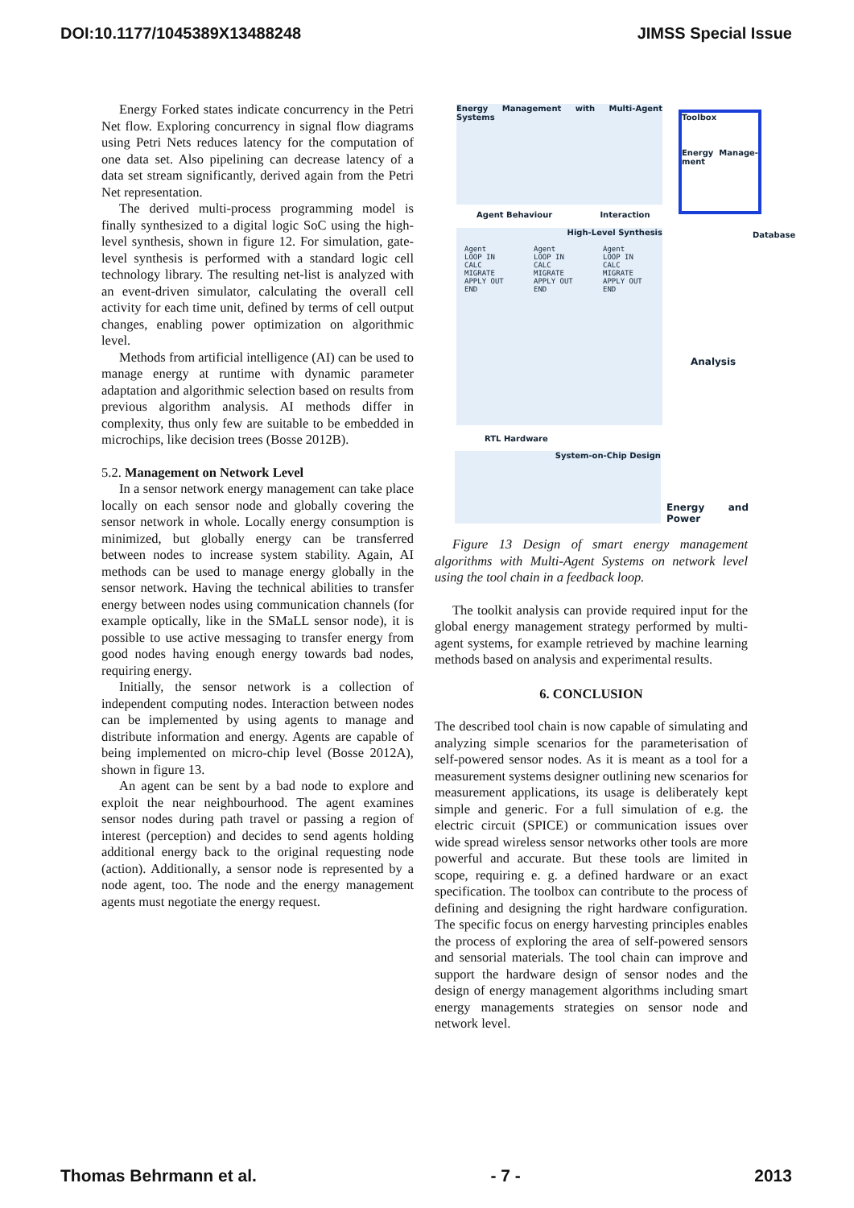DOI:10.1177/1045389X13488248 JIMSS Special Issue
Energy Forked states indicate concurrency in the Petri Net flow. Exploring concurrency in signal flow diagrams using Petri Nets reduces latency for the computation of one data set. Also pipelining can decrease latency of a data set stream significantly, derived again from the Petri Net representation.
The derived multi-process programming model is finally synthesized to a digital logic SoC using the high-level synthesis, shown in figure 12. For simulation, gate-level synthesis is performed with a standard logic cell technology library. The resulting net-list is analyzed with an event-driven simulator, calculating the overall cell activity for each time unit, defined by terms of cell output changes, enabling power optimization on algorithmic level.
Methods from artificial intelligence (AI) can be used to manage energy at runtime with dynamic parameter adaptation and algorithmic selection based on results from previous algorithm analysis. AI methods differ in complexity, thus only few are suitable to be embedded in microchips, like decision trees (Bosse 2012B).
5.2. Management on Network Level
In a sensor network energy management can take place locally on each sensor node and globally covering the sensor network in whole. Locally energy consumption is minimized, but globally energy can be transferred between nodes to increase system stability. Again, AI methods can be used to manage energy globally in the sensor network. Having the technical abilities to transfer energy between nodes using communication channels (for example optically, like in the SMaLL sensor node), it is possible to use active messaging to transfer energy from good nodes having enough energy towards bad nodes, requiring energy.
Initially, the sensor network is a collection of independent computing nodes. Interaction between nodes can be implemented by using agents to manage and distribute information and energy. Agents are capable of being implemented on micro-chip level (Bosse 2012A), shown in figure 13.
An agent can be sent by a bad node to explore and exploit the near neighbourhood. The agent examines sensor nodes during path travel or passing a region of interest (perception) and decides to send agents holding additional energy back to the original requesting node (action). Additionally, a sensor node is represented by a node agent, too. The node and the energy management agents must negotiate the energy request.
Energy Management with Multi-Agent Systems
Toolbox
Energy Manage-ment
Agent Behaviour Interaction
High-Level Synthesis
Agent
LOOP IN CALC MIGRATE APPLY OUT END
Agent
LOOP IN CALC MIGRATE APPLY OUT END
Agent
LOOP IN CALC MIGRATE APPLY OUT END
Database
Analysis
RTL Hardware
System-on-Chip Design
Energy and Power
Figure 13 Design of smart energy management algorithms with Multi-Agent Systems on network level using the tool chain in a feedback loop.
The toolkit analysis can provide required input for the global energy management strategy performed by multi-agent systems, for example retrieved by machine learning methods based on analysis and experimental results.
6. CONCLUSION
The described tool chain is now capable of simulating and analyzing simple scenarios for the parameterisation of self-powered sensor nodes. As it is meant as a tool for a measurement systems designer outlining new scenarios for measurement applications, its usage is deliberately kept simple and generic. For a full simulation of e.g. the electric circuit (SPICE) or communication issues over wide spread wireless sensor networks other tools are more powerful and accurate. But these tools are limited in scope, requiring e. g. a defined hardware or an exact specification. The toolbox can contribute to the process of defining and designing the right hardware configuration. The specific focus on energy harvesting principles enables the process of exploring the area of self-powered sensors and sensorial materials. The tool chain can improve and support the hardware design of sensor nodes and the design of energy management algorithms including smart energy managements strategies on sensor node and network level.
Thomas Behrmann et al. - 7 - 2013